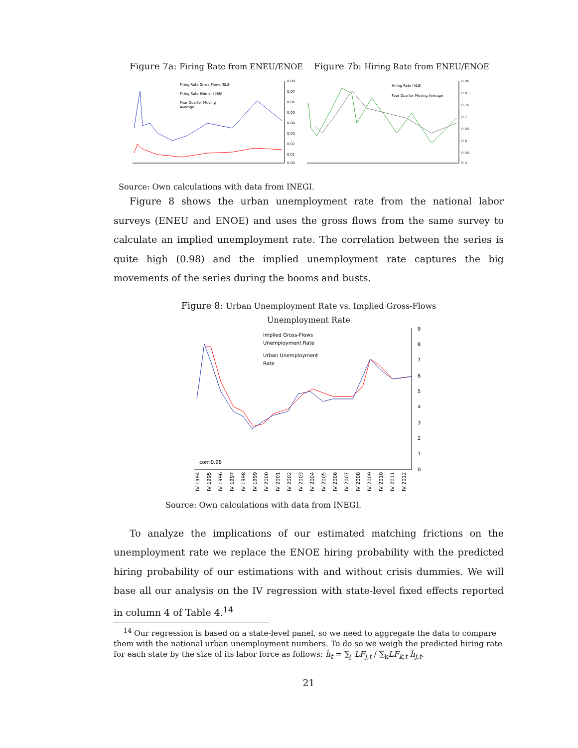Figure 7a: Firing Rate from ENEU/ENOE
Figure 7b: Hiring Rate from ENEU/ENOE
0.08
0.07
0.06
0.05
0.04
0.03
0.02
0.01
0.00
Firing Rate Gross-Flows (δLS)
Firing Rate Shimer (δSh)
Four Quarter Moving
Average
0.85
0.8
0.75
0.7
0.65
0.6
0.55
0.5
Hiring Rate (hLS)
Four Quarter Moving Average
Source: Own calculations with data from INEGI.
Figure 8 shows the urban unemployment rate from the national labor surveys (ENEU and ENOE) and uses the gross flows from the same survey to calculate an implied unemployment rate. The correlation between the series is quite high (0.98) and the implied unemployment rate captures the big movements of the series during the booms and busts.
Figure 8: Urban Unemployment Rate vs. Implied Gross-Flows
Unemployment Rate
9
8
7
6
5
4
3
2
1
0
Implied Gross-Flows
Unemployment Rate
Urban Unemployment
Rate
corr:0.98
IV 1994
IV 1995
IV 1996
IV 1997
IV 1998
IV 1999
IV 2000
IV 2001
IV 2002
IV 2003
IV 2004
IV 2005
IV 2006
IV 2007
IV 2008
IV 2009
IV 2010
IV 2011
IV 2012
Source: Own calculations with data from INEGI.
To analyze the implications of our estimated matching frictions on the unemployment rate we replace the ENOE hiring probability with the predicted hiring probability of our estimations with and without crisis dummies. We will base all our analysis on the IV regression with state-level fixed effects reported in column 4 of Table 4.<sup>14</sup>
<sup>14</sup> Our regression is based on a state-level panel, so we need to aggregate the data to compare them with the national urban unemployment numbers. To do so we weigh the predicted hiring rate for each state by the size of its labor force as follows: ĥ<sub>t</sub> = ∑<sub>j</sub> LF<sub>j,t</sub> / ∑<sub>k</sub>LF<sub>k,t</sub> ĥ<sub>j,t</sub>.
21